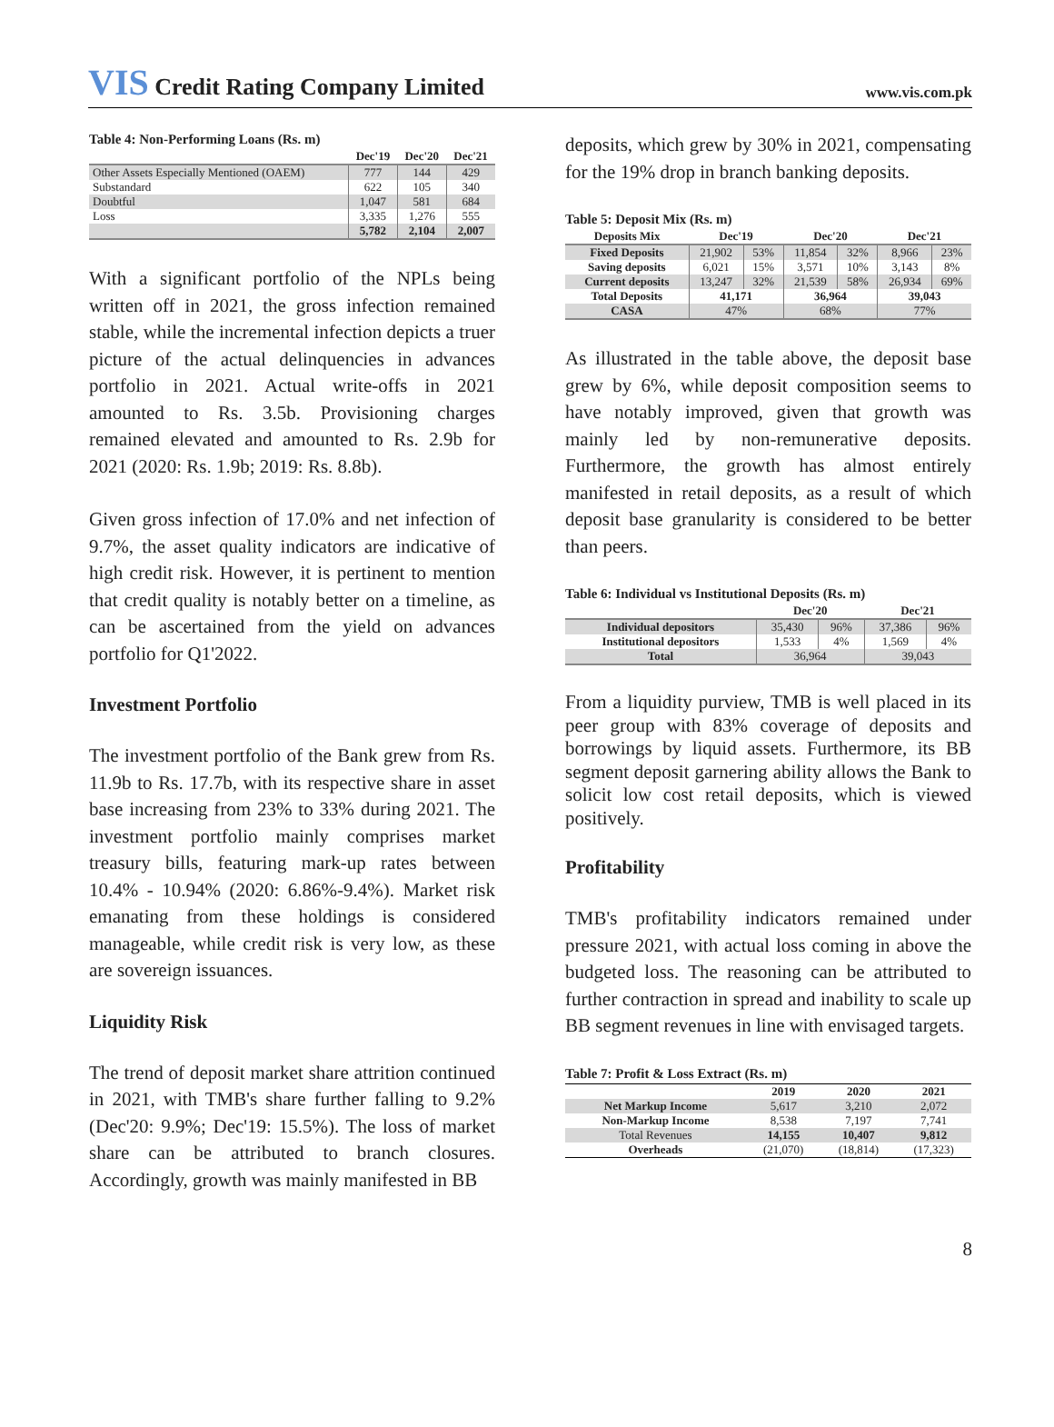VIS Credit Rating Company Limited
www.vis.com.pk
Table 4: Non-Performing Loans (Rs. m)
| | Dec'19 | Dec'20 | Dec'21 |
| --- | --- | --- | --- |
| Other Assets Especially Mentioned (OAEM) | 777 | 144 | 429 |
| Substandard | 622 | 105 | 340 |
| Doubtful | 1,047 | 581 | 684 |
| Loss | 3,335 | 1,276 | 555 |
| | 5,782 | 2,104 | 2,007 |
With a significant portfolio of the NPLs being written off in 2021, the gross infection remained stable, while the incremental infection depicts a truer picture of the actual delinquencies in advances portfolio in 2021. Actual write-offs in 2021 amounted to Rs. 3.5b. Provisioning charges remained elevated and amounted to Rs. 2.9b for 2021 (2020: Rs. 1.9b; 2019: Rs. 8.8b).
Given gross infection of 17.0% and net infection of 9.7%, the asset quality indicators are indicative of high credit risk. However, it is pertinent to mention that credit quality is notably better on a timeline, as can be ascertained from the yield on advances portfolio for Q1'2022.
Investment Portfolio
The investment portfolio of the Bank grew from Rs. 11.9b to Rs. 17.7b, with its respective share in asset base increasing from 23% to 33% during 2021. The investment portfolio mainly comprises market treasury bills, featuring mark-up rates between 10.4% - 10.94% (2020: 6.86%-9.4%). Market risk emanating from these holdings is considered manageable, while credit risk is very low, as these are sovereign issuances.
Liquidity Risk
The trend of deposit market share attrition continued in 2021, with TMB's share further falling to 9.2% (Dec'20: 9.9%; Dec'19: 15.5%). The loss of market share can be attributed to branch closures. Accordingly, growth was mainly manifested in BB
deposits, which grew by 30% in 2021, compensating for the 19% drop in branch banking deposits.
Table 5: Deposit Mix (Rs. m)
| Deposits Mix | Dec'19 | | Dec'20 | | Dec'21 | |
| --- | --- | --- | --- | --- | --- | --- |
| Fixed Deposits | 21,902 | 53% | 11,854 | 32% | 8,966 | 23% |
| Saving deposits | 6,021 | 15% | 3,571 | 10% | 3,143 | 8% |
| Current deposits | 13,247 | 32% | 21,539 | 58% | 26,934 | 69% |
| Total Deposits | 41,171 | | 36,964 | | 39,043 | |
| CASA | 47% | | 68% | | 77% | |
As illustrated in the table above, the deposit base grew by 6%, while deposit composition seems to have notably improved, given that growth was mainly led by non-remunerative deposits. Furthermore, the growth has almost entirely manifested in retail deposits, as a result of which deposit base granularity is considered to be better than peers.
Table 6: Individual vs Institutional Deposits (Rs. m)
| | Dec'20 | | Dec'21 | |
| --- | --- | --- | --- | --- |
| Individual depositors | 35,430 | 96% | 37,386 | 96% |
| Institutional depositors | 1,533 | 4% | 1,569 | 4% |
| Total | 36,964 | | 39,043 | |
From a liquidity purview, TMB is well placed in its peer group with 83% coverage of deposits and borrowings by liquid assets. Furthermore, its BB segment deposit garnering ability allows the Bank to solicit low cost retail deposits, which is viewed positively.
Profitability
TMB's profitability indicators remained under pressure 2021, with actual loss coming in above the budgeted loss. The reasoning can be attributed to further contraction in spread and inability to scale up BB segment revenues in line with envisaged targets.
Table 7: Profit & Loss Extract (Rs. m)
| | 2019 | 2020 | 2021 |
| --- | --- | --- | --- |
| Net Markup Income | 5,617 | 3,210 | 2,072 |
| Non-Markup Income | 8,538 | 7,197 | 7,741 |
| Total Revenues | 14,155 | 10,407 | 9,812 |
| Overheads | (21,070) | (18,814) | (17,323) |
8